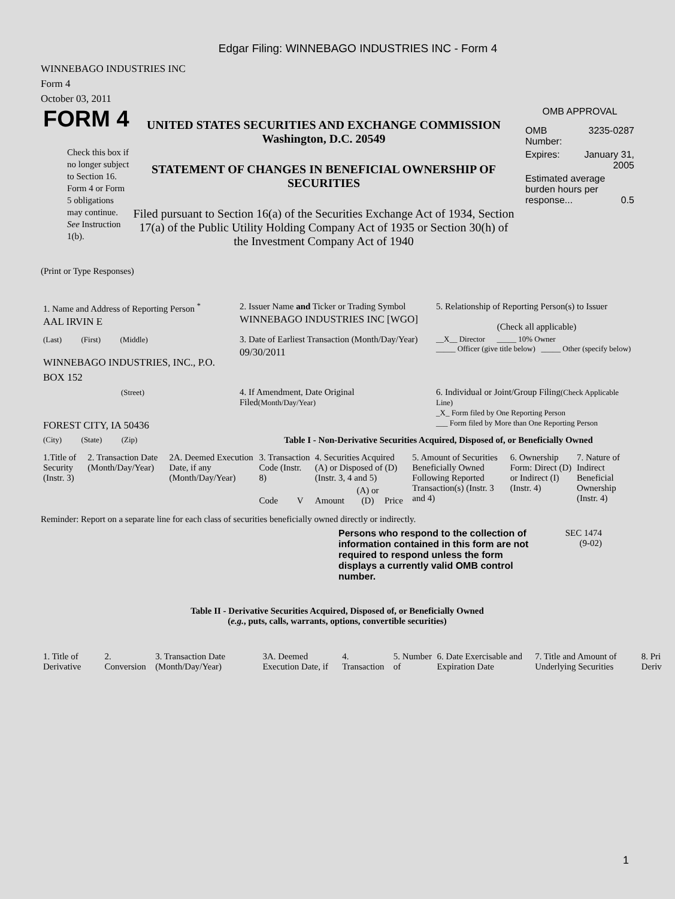Edgar Filing: WINNEBAGO INDUSTRIES INC - Form 4
WINNEBAGO INDUSTRIES INC
Form 4
October 03, 2011
FORM 4
Check this box if no longer subject to Section 16. Form 4 or Form 5 obligations may continue. See Instruction 1(b).
UNITED STATES SECURITIES AND EXCHANGE COMMISSION
Washington, D.C. 20549
STATEMENT OF CHANGES IN BENEFICIAL OWNERSHIP OF SECURITIES
Filed pursuant to Section 16(a) of the Securities Exchange Act of 1934, Section 17(a) of the Public Utility Holding Company Act of 1935 or Section 30(h) of the Investment Company Act of 1940
OMB APPROVAL
| OMB Number: | 3235-0287 |
| Expires: | January 31, 2005 |
| Estimated average burden hours per response... 0.5 | |
(Print or Type Responses)
| 1. Name and Address of Reporting Person <sup>*</sup> AAL IRVIN E | 2. Issuer Name and Ticker or Trading Symbol WINNEBAGO INDUSTRIES INC [WGO] | 5. Relationship of Reporting Person(s) to Issuer (Check all applicable) |
| (Last) (First) (Middle) WINNEBAGO INDUSTRIES, INC., P.O. BOX 152 | 3. Date of Earliest Transaction (Month/Day/Year) 09/30/2011 | __X__ Director _____ 10% Owner _____ Officer (give title below) _____ Other (specify below) |
| (Street) FOREST CITY, IA 50436 | 4. If Amendment, Date Original Filed (Month/Day/Year) | 6. Individual or Joint/Group Filing (Check Applicable Line) _X_ Form filed by One Reporting Person ___ Form filed by More than One Reporting Person |
| (City) (State) (Zip) | Table I - Non-Derivative Securities Acquired, Disposed of, or Beneficially Owned | |
| 1.Title of Security (Instr. 3) | 2. Transaction Date (Month/Day/Year) | 2A. Deemed Execution Date, if any (Month/Day/Year) | 3. Transaction Code (Instr. 8) | | 4. Securities Acquired (A) or Disposed of (D) (Instr. 3, 4 and 5) | | | 5. Amount of Securities Beneficially Owned Following Reported Transaction(s) (Instr. 3 and 4) | 6. Ownership Form: Direct (D) or Indirect (I) (Instr. 4) | 7. Nature of Indirect Beneficial Ownership (Instr. 4) |
| | | | Code | V | Amount | (A) or (D) | Price | | | |
Reminder: Report on a separate line for each class of securities beneficially owned directly or indirectly.
Persons who respond to the collection of information contained in this form are not required to respond unless the form displays a currently valid OMB control number.
SEC 1474
(9-02)
Table II - Derivative Securities Acquired, Disposed of, or Beneficially Owned
(e.g., puts, calls, warrants, options, convertible securities)
| 1. Title of Derivative | 2. Conversion | 3. Transaction Date (Month/Day/Year) | 3A. Deemed Execution Date, if | 4. Transaction | 5. Number of | 6. Date Exercisable and Expiration Date | 7. Title and Amount of Underlying Securities | 8. Pri Deriv |
1